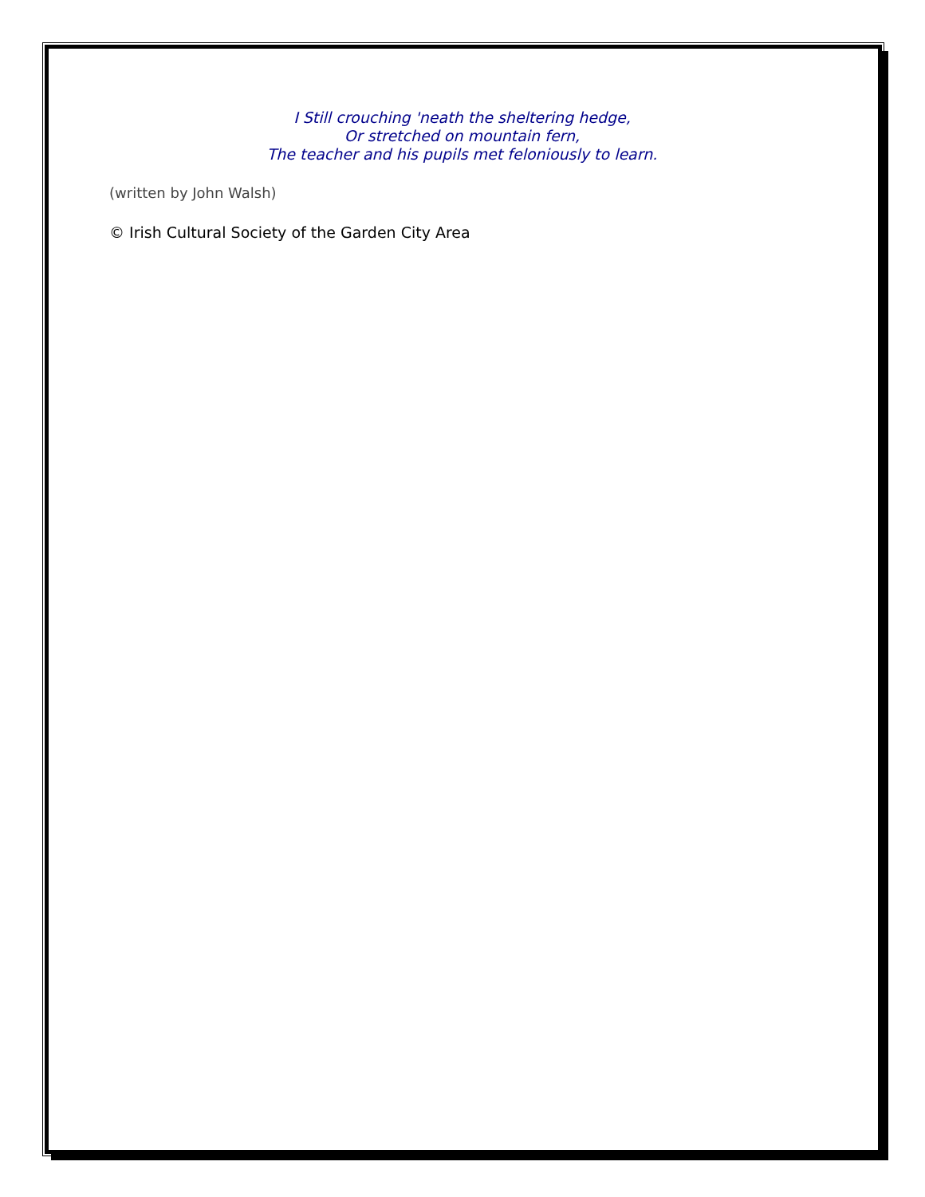I Still crouching 'neath the sheltering hedge,
Or stretched on mountain fern,
The teacher and his pupils met feloniously to learn.
(written by John Walsh)
© Irish Cultural Society of the Garden City Area